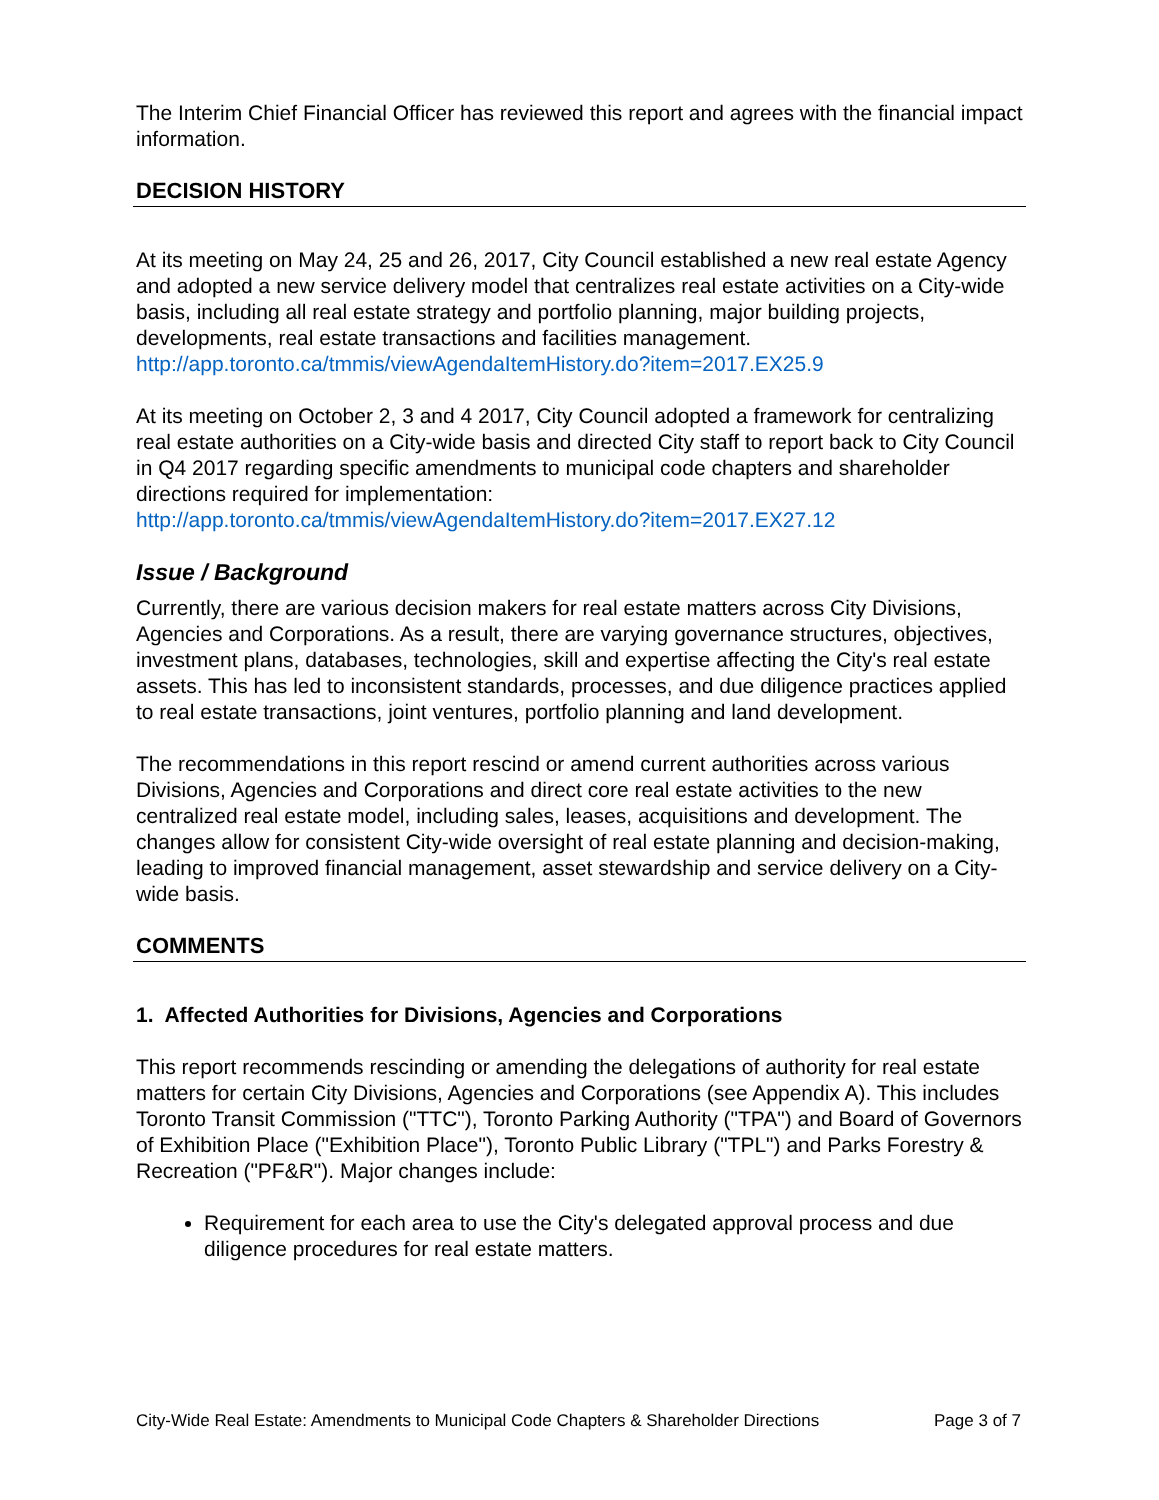The Interim Chief Financial Officer has reviewed this report and agrees with the financial impact information.
DECISION HISTORY
At its meeting on May 24, 25 and 26, 2017, City Council established a new real estate Agency and adopted a new service delivery model that centralizes real estate activities on a City-wide basis, including all real estate strategy and portfolio planning, major building projects, developments, real estate transactions and facilities management.
http://app.toronto.ca/tmmis/viewAgendaItemHistory.do?item=2017.EX25.9
At its meeting on October 2, 3 and 4 2017, City Council adopted a framework for centralizing real estate authorities on a City-wide basis and directed City staff to report back to City Council in Q4 2017 regarding specific amendments to municipal code chapters and shareholder directions required for implementation:
http://app.toronto.ca/tmmis/viewAgendaItemHistory.do?item=2017.EX27.12
Issue / Background
Currently, there are various decision makers for real estate matters across City Divisions, Agencies and Corporations. As a result, there are varying governance structures, objectives, investment plans, databases, technologies, skill and expertise affecting the City's real estate assets. This has led to inconsistent standards, processes, and due diligence practices applied to real estate transactions, joint ventures, portfolio planning and land development.
The recommendations in this report rescind or amend current authorities across various Divisions, Agencies and Corporations and direct core real estate activities to the new centralized real estate model, including sales, leases, acquisitions and development. The changes allow for consistent City-wide oversight of real estate planning and decision-making, leading to improved financial management, asset stewardship and service delivery on a City-wide basis.
COMMENTS
1. Affected Authorities for Divisions, Agencies and Corporations
This report recommends rescinding or amending the delegations of authority for real estate matters for certain City Divisions, Agencies and Corporations (see Appendix A). This includes Toronto Transit Commission ("TTC"), Toronto Parking Authority ("TPA") and Board of Governors of Exhibition Place ("Exhibition Place"), Toronto Public Library ("TPL") and Parks Forestry & Recreation ("PF&R"). Major changes include:
Requirement for each area to use the City's delegated approval process and due diligence procedures for real estate matters.
City-Wide Real Estate: Amendments to Municipal Code Chapters & Shareholder Directions Page 3 of 7